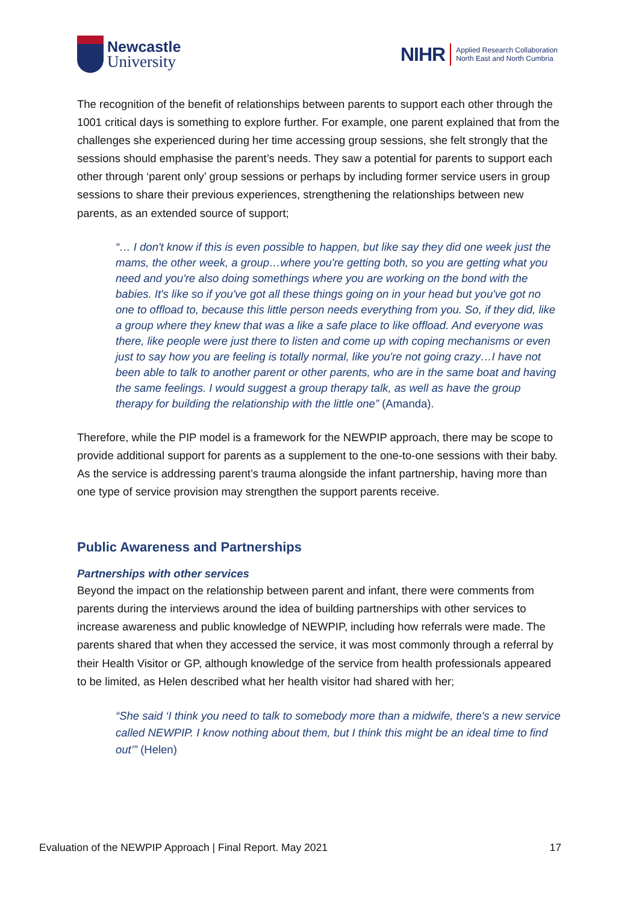Newcastle
University
NIHR Applied Research Collaboration
North East and North Cumbria
The recognition of the benefit of relationships between parents to support each other through the 1001 critical days is something to explore further. For example, one parent explained that from the challenges she experienced during her time accessing group sessions, she felt strongly that the sessions should emphasise the parent’s needs. They saw a potential for parents to support each other through ‘parent only’ group sessions or perhaps by including former service users in group sessions to share their previous experiences, strengthening the relationships between new parents, as an extended source of support;
“… I don't know if this is even possible to happen, but like say they did one week just the mams, the other week, a group…where you're getting both, so you are getting what you need and you're also doing somethings where you are working on the bond with the babies. It's like so if you've got all these things going on in your head but you've got no one to offload to, because this little person needs everything from you. So, if they did, like a group where they knew that was a like a safe place to like offload. And everyone was there, like people were just there to listen and come up with coping mechanisms or even just to say how you are feeling is totally normal, like you're not going crazy…I have not been able to talk to another parent or other parents, who are in the same boat and having the same feelings. I would suggest a group therapy talk, as well as have the group therapy for building the relationship with the little one” (Amanda).
Therefore, while the PIP model is a framework for the NEWPIP approach, there may be scope to provide additional support for parents as a supplement to the one-to-one sessions with their baby. As the service is addressing parent’s trauma alongside the infant partnership, having more than one type of service provision may strengthen the support parents receive.
Public Awareness and Partnerships
Partnerships with other services
Beyond the impact on the relationship between parent and infant, there were comments from parents during the interviews around the idea of building partnerships with other services to increase awareness and public knowledge of NEWPIP, including how referrals were made. The parents shared that when they accessed the service, it was most commonly through a referral by their Health Visitor or GP, although knowledge of the service from health professionals appeared to be limited, as Helen described what her health visitor had shared with her;
“She said ‘I think you need to talk to somebody more than a midwife, there's a new service called NEWPIP. I know nothing about them, but I think this might be an ideal time to find out’” (Helen)
Evaluation of the NEWPIP Approach | Final Report. May 2021 17